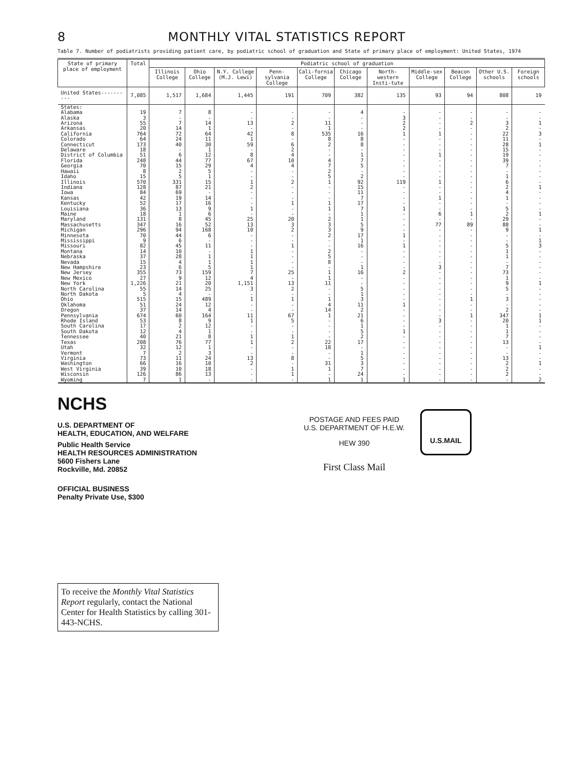8 MONTHLY VITAL STATISTICS REPORT
Table 7. Number of podiatrists providing patient care, by podiatric school of graduation and State of primary place of employment: United States, 1974
| State of primary place of employment | Total | Podiatric school of graduation | | | | | | | | | | |
| --- | --- | --- | --- | --- | --- | --- | --- | --- | --- | --- | --- | --- |
| | | Illinois College | Ohio College | N.Y. College (M.J. Lewi) | Penn-sylvania College | Cali-fornia College | Chicago College | North-western Insti-tute | Middle-sex College | Beacon College | Other U.S. schools | Foreign schools |
| United States---------- | 7,085 | 1,517 | 1,684 | 1,445 | 191 | 709 | 382 | 135 | 93 | 94 | 808 | 19 |
| States: | | | | | | | | | | | | |
| Alabama | 19 | 7 | 8 | - | - | - | 4 | - | - | - | - | - |
| Alaska | 3 | - | - | - | - | - | - | 3 | - | - | - | - |
| Arizona | 55 | 7 | 14 | 13 | 2 | 11 | - | 2 | - | 2 | 3 | 1 |
| Arkansas | 20 | 14 | 1 | - | - | 1 | - | 2 | - | - | 2 | - |
| California | 764 | 72 | 64 | 42 | 8 | 535 | 16 | 1 | 1 | - | 22 | 3 |
| Colorado | 64 | 24 | 11 | 1 | - | 8 | 8 | - | - | - | 11 | - |
| Connecticut | 173 | 40 | 30 | 59 | 6 | 2 | 8 | - | - | - | 28 | 1 |
| Delaware | 18 | - | 1 | - | 2 | - | - | - | - | - | 15 | - |
| District of Columbia | 51 | 6 | 12 | 8 | 4 | - | 1 | - | 1 | - | 19 | - |
| Florida | 248 | 44 | 77 | 67 | 10 | 4 | 7 | - | - | - | 39 | - |
| Georgia | 70 | 15 | 29 | 4 | 4 | 7 | 5 | - | - | - | 7 | - |
| Hawaii | 8 | 2 | 5 | - | - | 2 | - | - | - | - | - | - |
| Idaho | 15 | 5 | 1 | - | - | 5 | 2 | - | - | - | 1 | - |
| Illinois | 570 | 331 | 15 | 1 | 2 | 1 | 92 | 119 | 1 | - | 6 | - |
| Indiana | 128 | 87 | 21 | 2 | - | - | 15 | - | - | - | 2 | 1 |
| Iowa | 84 | 69 | - | - | - | - | 11 | - | - | - | 4 | - |
| Kansas | 42 | 19 | 14 | - | - | - | 7 | - | 1 | - | 1 | - |
| Kentucky | 52 | 17 | 16 | - | 1 | 1 | 17 | - | - | - | - | - |
| Louisiana | 36 | 13 | 9 | 1 | - | 1 | 7 | 1 | - | - | 5 | - |
| Maine | 18 | 1 | 6 | - | - | - | 1 | - | 6 | 1 | 2 | 1 |
| Maryland | 131 | 8 | 45 | 25 | 20 | 2 | 1 | - | - | - | 29 | - |
| Massachusetts | 347 | 16 | 52 | 13 | 3 | 3 | 5 | - | 77 | 89 | 88 | - |
| Michigan | 296 | 94 | 168 | 10 | 2 | 3 | 9 | - | - | - | 9 | 1 |
| Minnesota | 70 | 44 | 6 | - | - | 2 | 17 | 1 | - | - | - | - |
| Mississippi | 9 | 6 | - | - | - | - | 1 | - | - | - | - | 1 |
| Missouri | 82 | 45 | 11 | - | 1 | - | 16 | 1 | - | - | 5 | 3 |
| Montana | 14 | 10 | - | 1 | - | 2 | - | - | - | - | 1 | - |
| Nebraska | 37 | 28 | 1 | 1 | - | 5 | - | - | - | - | 1 | - |
| Nevada | 15 | 4 | 1 | 1 | - | 8 | - | - | - | - | - | - |
| New Hampshire | 23 | 6 | 5 | 1 | - | - | 1 | - | 3 | - | 7 | - |
| New Jersey | 355 | 73 | 159 | 7 | 25 | 1 | 16 | 2 | - | - | 73 | - |
| New Mexico | 27 | 9 | 12 | 4 | - | 1 | - | - | - | - | 1 | - |
| New York | 1,226 | 21 | 20 | 1,151 | 13 | 11 | - | - | - | - | 9 | 1 |
| North Carolina | 55 | 14 | 25 | 3 | 2 | - | 5 | - | - | - | 5 | - |
| North Dakota | 5 | 4 | - | - | - | - | 1 | - | - | - | - | - |
| Ohio | 515 | 15 | 489 | 1 | 1 | 1 | 3 | - | - | 1 | 3 | - |
| Oklahoma | 51 | 24 | 12 | - | - | 4 | 11 | 1 | - | - | - | - |
| Oregon | 37 | 14 | 4 | - | - | 14 | 2 | - | - | - | 2 | - |
| Pennsylvania | 674 | 60 | 164 | 11 | 67 | 1 | 21 | - | - | 1 | 347 | 1 |
| Rhode Island | 53 | 8 | 9 | 1 | 5 | - | 6 | - | 3 | - | 20 | 1 |
| South Carolina | 17 | 2 | 12 | - | - | - | 1 | - | - | - | 1 | - |
| South Dakota | 12 | 4 | 1 | - | - | - | 5 | 1 | - | - | 1 | - |
| Tennessee | 40 | 21 | 8 | 1 | 1 | - | 2 | - | - | - | 7 | - |
| Texas | 208 | 76 | 77 | 1 | 2 | 22 | 17 | - | - | - | 13 | - |
| Utah | 32 | 12 | 1 | - | - | 18 | - | - | - | - | - | 1 |
| Vermont | 7 | 2 | 3 | - | - | - | 1 | - | - | - | - | - |
| Virginia | 73 | 11 | 24 | 13 | 8 | - | 5 | - | - | - | 13 | - |
| Washington | 66 | 16 | 10 | 2 | - | 31 | 3 | - | - | - | 2 | 1 |
| West Virginia | 39 | 10 | 18 | - | 1 | 1 | 7 | - | - | - | 2 | - |
| Wisconsin | 126 | 86 | 13 | - | 1 | - | 24 | - | - | - | 2 | - |
| Wyoming | 7 | 1 | - | - | - | 1 | 1 | 1 | - | - | - | 2 |
NCHS
U.S. DEPARTMENT OF
HEALTH, EDUCATION, AND WELFARE
Public Health Service
HEALTH RESOURCES ADMINISTRATION
5600 Fishers Lane
Rockville, Md. 20852
OFFICIAL BUSINESS
Penalty Private Use, $300
POSTAGE AND FEES PAID
U.S. DEPARTMENT OF H.E.W.
HEW 390
First Class Mail
U.S.MAIL
To receive the Monthly Vital Statistics Report regularly, contact the National Center for Health Statistics by calling 301-443-NCHS.